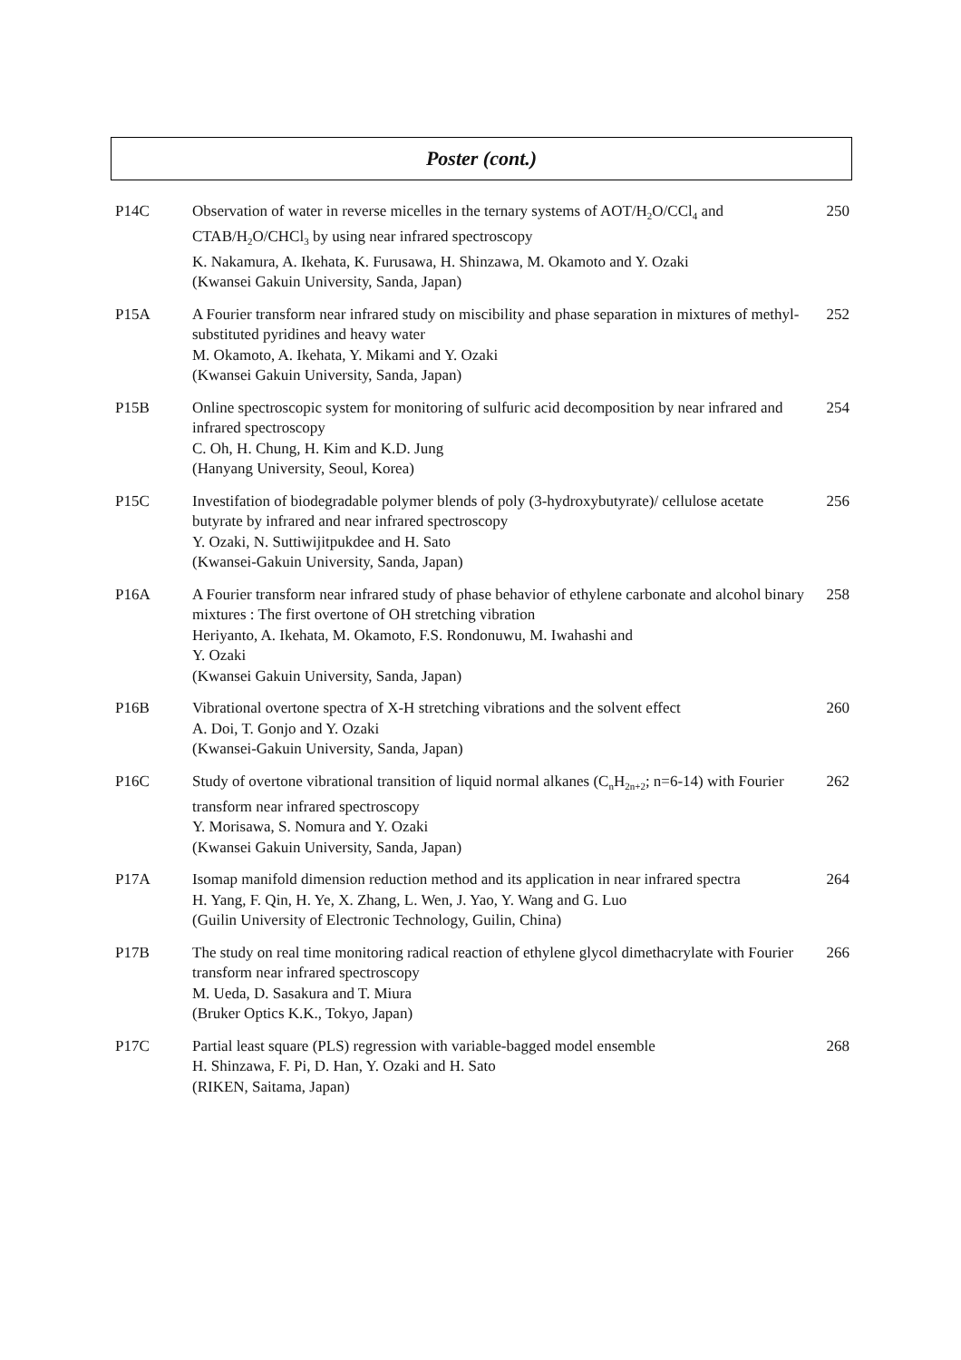Poster (cont.)
| P14C | Observation of water in reverse micelles in the ternary systems of AOT/H<sub>2</sub>O/CCl<sub>4</sub> and CTAB/H<sub>2</sub>O/CHCl<sub>3</sub> by using near infrared spectroscopy K. Nakamura, A. Ikehata, K. Furusawa, H. Shinzawa, M. Okamoto and Y. Ozaki (Kwansei Gakuin University, Sanda, Japan) | 250 |
| P15A | A Fourier transform near infrared study on miscibility and phase separation in mixtures of methyl-substituted pyridines and heavy water M. Okamoto, A. Ikehata, Y. Mikami and Y. Ozaki (Kwansei Gakuin University, Sanda, Japan) | 252 |
| P15B | Online spectroscopic system for monitoring of sulfuric acid decomposition by near infrared and infrared spectroscopy C. Oh, H. Chung, H. Kim and K.D. Jung (Hanyang University, Seoul, Korea) | 254 |
| P15C | Investifation of biodegradable polymer blends of poly (3-hydroxybutyrate)/ cellulose acetate butyrate by infrared and near infrared spectroscopy Y. Ozaki, N. Suttiwijitpukdee and H. Sato (Kwansei-Gakuin University, Sanda, Japan) | 256 |
| P16A | A Fourier transform near infrared study of phase behavior of ethylene carbonate and alcohol binary mixtures : The first overtone of OH stretching vibration Heriyanto, A. Ikehata, M. Okamoto, F.S. Rondonuwu, M. Iwahashi and Y. Ozaki (Kwansei Gakuin University, Sanda, Japan) | 258 |
| P16B | Vibrational overtone spectra of X-H stretching vibrations and the solvent effect A. Doi, T. Gonjo and Y. Ozaki (Kwansei-Gakuin University, Sanda, Japan) | 260 |
| P16C | Study of overtone vibrational transition of liquid normal alkanes (C<sub>n</sub>H<sub>2n+2</sub>; n=6-14) with Fourier transform near infrared spectroscopy Y. Morisawa, S. Nomura and Y. Ozaki (Kwansei Gakuin University, Sanda, Japan) | 262 |
| P17A | Isomap manifold dimension reduction method and its application in near infrared spectra H. Yang, F. Qin, H. Ye, X. Zhang, L. Wen, J. Yao, Y. Wang and G. Luo (Guilin University of Electronic Technology, Guilin, China) | 264 |
| P17B | The study on real time monitoring radical reaction of ethylene glycol dimethacrylate with Fourier transform near infrared spectroscopy M. Ueda, D. Sasakura and T. Miura (Bruker Optics K.K., Tokyo, Japan) | 266 |
| P17C | Partial least square (PLS) regression with variable-bagged model ensemble H. Shinzawa, F. Pi, D. Han, Y. Ozaki and H. Sato (RIKEN, Saitama, Japan) | 268 |